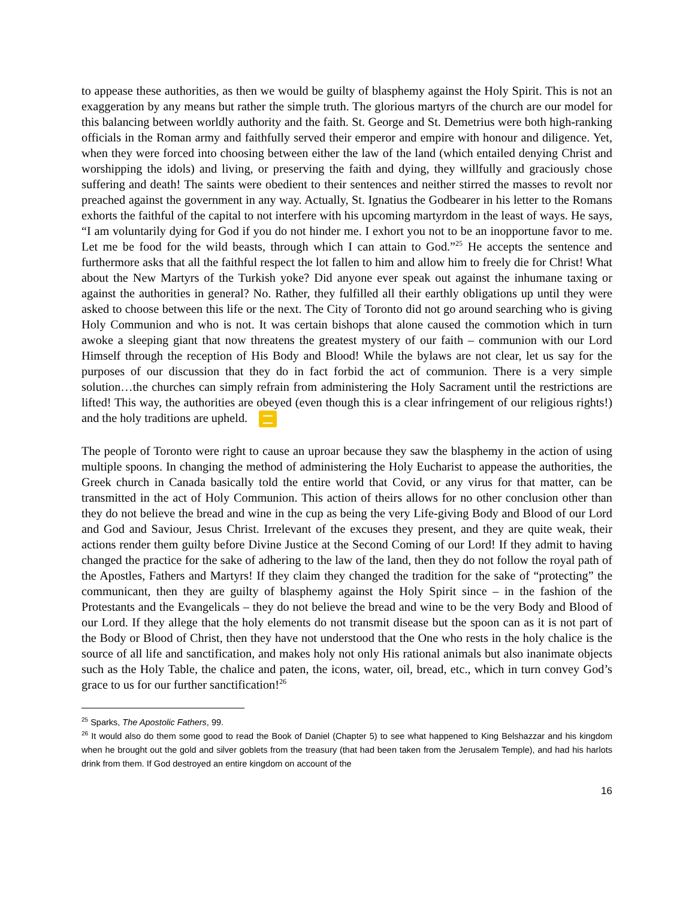to appease these authorities, as then we would be guilty of blasphemy against the Holy Spirit. This is not an exaggeration by any means but rather the simple truth. The glorious martyrs of the church are our model for this balancing between worldly authority and the faith. St. George and St. Demetrius were both high-ranking officials in the Roman army and faithfully served their emperor and empire with honour and diligence. Yet, when they were forced into choosing between either the law of the land (which entailed denying Christ and worshipping the idols) and living, or preserving the faith and dying, they willfully and graciously chose suffering and death! The saints were obedient to their sentences and neither stirred the masses to revolt nor preached against the government in any way. Actually, St. Ignatius the Godbearer in his letter to the Romans exhorts the faithful of the capital to not interfere with his upcoming martyrdom in the least of ways. He says, “I am voluntarily dying for God if you do not hinder me. I exhort you not to be an inopportune favor to me. Let me be food for the wild beasts, through which I can attain to God.”<sup>25</sup> He accepts the sentence and furthermore asks that all the faithful respect the lot fallen to him and allow him to freely die for Christ! What about the New Martyrs of the Turkish yoke? Did anyone ever speak out against the inhumane taxing or against the authorities in general? No. Rather, they fulfilled all their earthly obligations up until they were asked to choose between this life or the next. The City of Toronto did not go around searching who is giving Holy Communion and who is not. It was certain bishops that alone caused the commotion which in turn awoke a sleeping giant that now threatens the greatest mystery of our faith – communion with our Lord Himself through the reception of His Body and Blood! While the bylaws are not clear, let us say for the purposes of our discussion that they do in fact forbid the act of communion. There is a very simple solution…the churches can simply refrain from administering the Holy Sacrament until the restrictions are lifted! This way, the authorities are obeyed (even though this is a clear infringement of our religious rights!) and the holy traditions are upheld.
The people of Toronto were right to cause an uproar because they saw the blasphemy in the action of using multiple spoons. In changing the method of administering the Holy Eucharist to appease the authorities, the Greek church in Canada basically told the entire world that Covid, or any virus for that matter, can be transmitted in the act of Holy Communion. This action of theirs allows for no other conclusion other than they do not believe the bread and wine in the cup as being the very Life-giving Body and Blood of our Lord and God and Saviour, Jesus Christ. Irrelevant of the excuses they present, and they are quite weak, their actions render them guilty before Divine Justice at the Second Coming of our Lord! If they admit to having changed the practice for the sake of adhering to the law of the land, then they do not follow the royal path of the Apostles, Fathers and Martyrs! If they claim they changed the tradition for the sake of “protecting” the communicant, then they are guilty of blasphemy against the Holy Spirit since – in the fashion of the Protestants and the Evangelicals – they do not believe the bread and wine to be the very Body and Blood of our Lord. If they allege that the holy elements do not transmit disease but the spoon can as it is not part of the Body or Blood of Christ, then they have not understood that the One who rests in the holy chalice is the source of all life and sanctification, and makes holy not only His rational animals but also inanimate objects such as the Holy Table, the chalice and paten, the icons, water, oil, bread, etc., which in turn convey God’s grace to us for our further sanctification!<sup>26</sup>
<sup>25</sup> Sparks, The Apostolic Fathers, 99.
<sup>26</sup> It would also do them some good to read the Book of Daniel (Chapter 5) to see what happened to King Belshazzar and his kingdom when he brought out the gold and silver goblets from the treasury (that had been taken from the Jerusalem Temple), and had his harlots drink from them. If God destroyed an entire kingdom on account of the
16